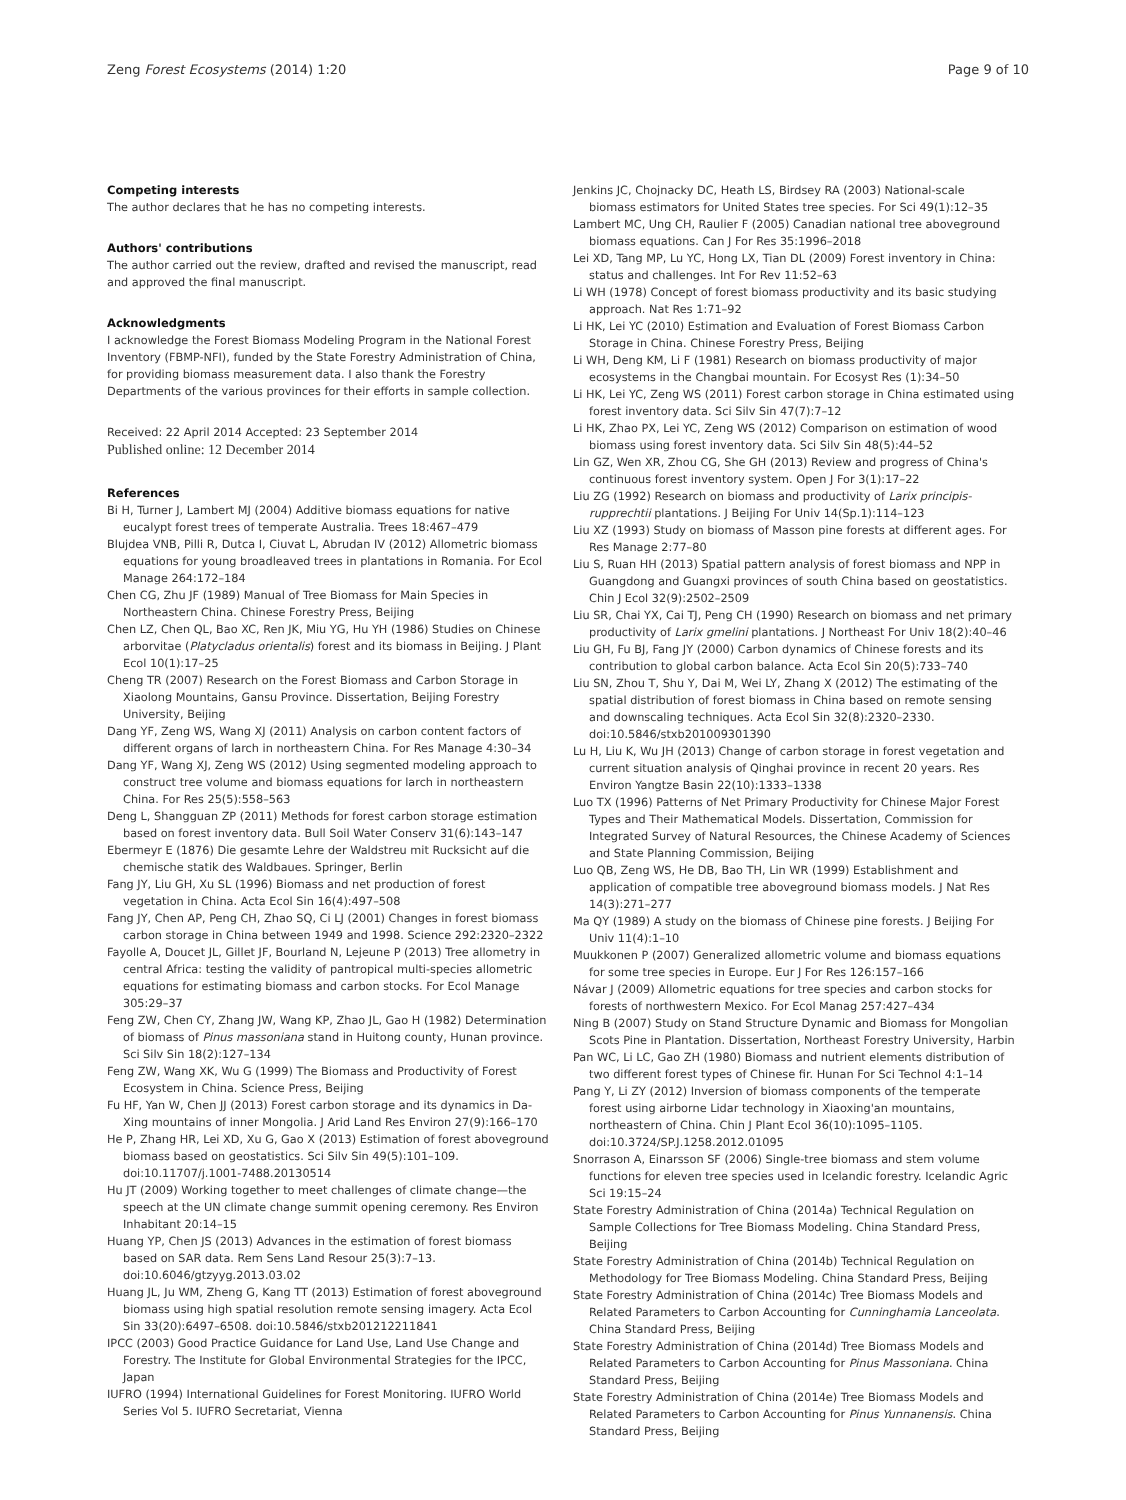Zeng Forest Ecosystems (2014) 1:20 Page 9 of 10
Competing interests
The author declares that he has no competing interests.
Authors' contributions
The author carried out the review, drafted and revised the manuscript, read and approved the final manuscript.
Acknowledgments
I acknowledge the Forest Biomass Modeling Program in the National Forest Inventory (FBMP-NFI), funded by the State Forestry Administration of China, for providing biomass measurement data. I also thank the Forestry Departments of the various provinces for their efforts in sample collection.
Received: 22 April 2014 Accepted: 23 September 2014
Published online: 12 December 2014
References
Bi H, Turner J, Lambert MJ (2004) Additive biomass equations for native eucalypt forest trees of temperate Australia. Trees 18:467–479
Blujdea VNB, Pilli R, Dutca I, Ciuvat L, Abrudan IV (2012) Allometric biomass equations for young broadleaved trees in plantations in Romania. For Ecol Manage 264:172–184
Chen CG, Zhu JF (1989) Manual of Tree Biomass for Main Species in Northeastern China. Chinese Forestry Press, Beijing
Chen LZ, Chen QL, Bao XC, Ren JK, Miu YG, Hu YH (1986) Studies on Chinese arborvitae (Platycladus orientalis) forest and its biomass in Beijing. J Plant Ecol 10(1):17–25
Cheng TR (2007) Research on the Forest Biomass and Carbon Storage in Xiaolong Mountains, Gansu Province. Dissertation, Beijing Forestry University, Beijing
Dang YF, Zeng WS, Wang XJ (2011) Analysis on carbon content factors of different organs of larch in northeastern China. For Res Manage 4:30–34
Dang YF, Wang XJ, Zeng WS (2012) Using segmented modeling approach to construct tree volume and biomass equations for larch in northeastern China. For Res 25(5):558–563
Deng L, Shangguan ZP (2011) Methods for forest carbon storage estimation based on forest inventory data. Bull Soil Water Conserv 31(6):143–147
Ebermeyr E (1876) Die gesamte Lehre der Waldstreu mit Rucksicht auf die chemische statik des Waldbaues. Springer, Berlin
Fang JY, Liu GH, Xu SL (1996) Biomass and net production of forest vegetation in China. Acta Ecol Sin 16(4):497–508
Fang JY, Chen AP, Peng CH, Zhao SQ, Ci LJ (2001) Changes in forest biomass carbon storage in China between 1949 and 1998. Science 292:2320–2322
Fayolle A, Doucet JL, Gillet JF, Bourland N, Lejeune P (2013) Tree allometry in central Africa: testing the validity of pantropical multi-species allometric equations for estimating biomass and carbon stocks. For Ecol Manage 305:29–37
Feng ZW, Chen CY, Zhang JW, Wang KP, Zhao JL, Gao H (1982) Determination of biomass of Pinus massoniana stand in Huitong county, Hunan province. Sci Silv Sin 18(2):127–134
Feng ZW, Wang XK, Wu G (1999) The Biomass and Productivity of Forest Ecosystem in China. Science Press, Beijing
Fu HF, Yan W, Chen JJ (2013) Forest carbon storage and its dynamics in Da-Xing mountains of inner Mongolia. J Arid Land Res Environ 27(9):166–170
He P, Zhang HR, Lei XD, Xu G, Gao X (2013) Estimation of forest aboveground biomass based on geostatistics. Sci Silv Sin 49(5):101–109. doi:10.11707/j.1001-7488.20130514
Hu JT (2009) Working together to meet challenges of climate change—the speech at the UN climate change summit opening ceremony. Res Environ Inhabitant 20:14–15
Huang YP, Chen JS (2013) Advances in the estimation of forest biomass based on SAR data. Rem Sens Land Resour 25(3):7–13. doi:10.6046/gtzyyg.2013.03.02
Huang JL, Ju WM, Zheng G, Kang TT (2013) Estimation of forest aboveground biomass using high spatial resolution remote sensing imagery. Acta Ecol Sin 33(20):6497–6508. doi:10.5846/stxb201212211841
IPCC (2003) Good Practice Guidance for Land Use, Land Use Change and Forestry. The Institute for Global Environmental Strategies for the IPCC, Japan
IUFRO (1994) International Guidelines for Forest Monitoring. IUFRO World Series Vol 5. IUFRO Secretariat, Vienna
Jenkins JC, Chojnacky DC, Heath LS, Birdsey RA (2003) National-scale biomass estimators for United States tree species. For Sci 49(1):12–35
Lambert MC, Ung CH, Raulier F (2005) Canadian national tree aboveground biomass equations. Can J For Res 35:1996–2018
Lei XD, Tang MP, Lu YC, Hong LX, Tian DL (2009) Forest inventory in China: status and challenges. Int For Rev 11:52–63
Li WH (1978) Concept of forest biomass productivity and its basic studying approach. Nat Res 1:71–92
Li HK, Lei YC (2010) Estimation and Evaluation of Forest Biomass Carbon Storage in China. Chinese Forestry Press, Beijing
Li WH, Deng KM, Li F (1981) Research on biomass productivity of major ecosystems in the Changbai mountain. For Ecosyst Res (1):34–50
Li HK, Lei YC, Zeng WS (2011) Forest carbon storage in China estimated using forest inventory data. Sci Silv Sin 47(7):7–12
Li HK, Zhao PX, Lei YC, Zeng WS (2012) Comparison on estimation of wood biomass using forest inventory data. Sci Silv Sin 48(5):44–52
Lin GZ, Wen XR, Zhou CG, She GH (2013) Review and progress of China's continuous forest inventory system. Open J For 3(1):17–22
Liu ZG (1992) Research on biomass and productivity of Larix principis-rupprechtii plantations. J Beijing For Univ 14(Sp.1):114–123
Liu XZ (1993) Study on biomass of Masson pine forests at different ages. For Res Manage 2:77–80
Liu S, Ruan HH (2013) Spatial pattern analysis of forest biomass and NPP in Guangdong and Guangxi provinces of south China based on geostatistics. Chin J Ecol 32(9):2502–2509
Liu SR, Chai YX, Cai TJ, Peng CH (1990) Research on biomass and net primary productivity of Larix gmelini plantations. J Northeast For Univ 18(2):40–46
Liu GH, Fu BJ, Fang JY (2000) Carbon dynamics of Chinese forests and its contribution to global carbon balance. Acta Ecol Sin 20(5):733–740
Liu SN, Zhou T, Shu Y, Dai M, Wei LY, Zhang X (2012) The estimating of the spatial distribution of forest biomass in China based on remote sensing and downscaling techniques. Acta Ecol Sin 32(8):2320–2330. doi:10.5846/stxb201009301390
Lu H, Liu K, Wu JH (2013) Change of carbon storage in forest vegetation and current situation analysis of Qinghai province in recent 20 years. Res Environ Yangtze Basin 22(10):1333–1338
Luo TX (1996) Patterns of Net Primary Productivity for Chinese Major Forest Types and Their Mathematical Models. Dissertation, Commission for Integrated Survey of Natural Resources, the Chinese Academy of Sciences and State Planning Commission, Beijing
Luo QB, Zeng WS, He DB, Bao TH, Lin WR (1999) Establishment and application of compatible tree aboveground biomass models. J Nat Res 14(3):271–277
Ma QY (1989) A study on the biomass of Chinese pine forests. J Beijing For Univ 11(4):1–10
Muukkonen P (2007) Generalized allometric volume and biomass equations for some tree species in Europe. Eur J For Res 126:157–166
Návar J (2009) Allometric equations for tree species and carbon stocks for forests of northwestern Mexico. For Ecol Manag 257:427–434
Ning B (2007) Study on Stand Structure Dynamic and Biomass for Mongolian Scots Pine in Plantation. Dissertation, Northeast Forestry University, Harbin
Pan WC, Li LC, Gao ZH (1980) Biomass and nutrient elements distribution of two different forest types of Chinese fir. Hunan For Sci Technol 4:1–14
Pang Y, Li ZY (2012) Inversion of biomass components of the temperate forest using airborne Lidar technology in Xiaoxing'an mountains, northeastern of China. Chin J Plant Ecol 36(10):1095–1105. doi:10.3724/SP.J.1258.2012.01095
Snorrason A, Einarsson SF (2006) Single-tree biomass and stem volume functions for eleven tree species used in Icelandic forestry. Icelandic Agric Sci 19:15–24
State Forestry Administration of China (2014a) Technical Regulation on Sample Collections for Tree Biomass Modeling. China Standard Press, Beijing
State Forestry Administration of China (2014b) Technical Regulation on Methodology for Tree Biomass Modeling. China Standard Press, Beijing
State Forestry Administration of China (2014c) Tree Biomass Models and Related Parameters to Carbon Accounting for Cunninghamia Lanceolata. China Standard Press, Beijing
State Forestry Administration of China (2014d) Tree Biomass Models and Related Parameters to Carbon Accounting for Pinus Massoniana. China Standard Press, Beijing
State Forestry Administration of China (2014e) Tree Biomass Models and Related Parameters to Carbon Accounting for Pinus Yunnanensis. China Standard Press, Beijing